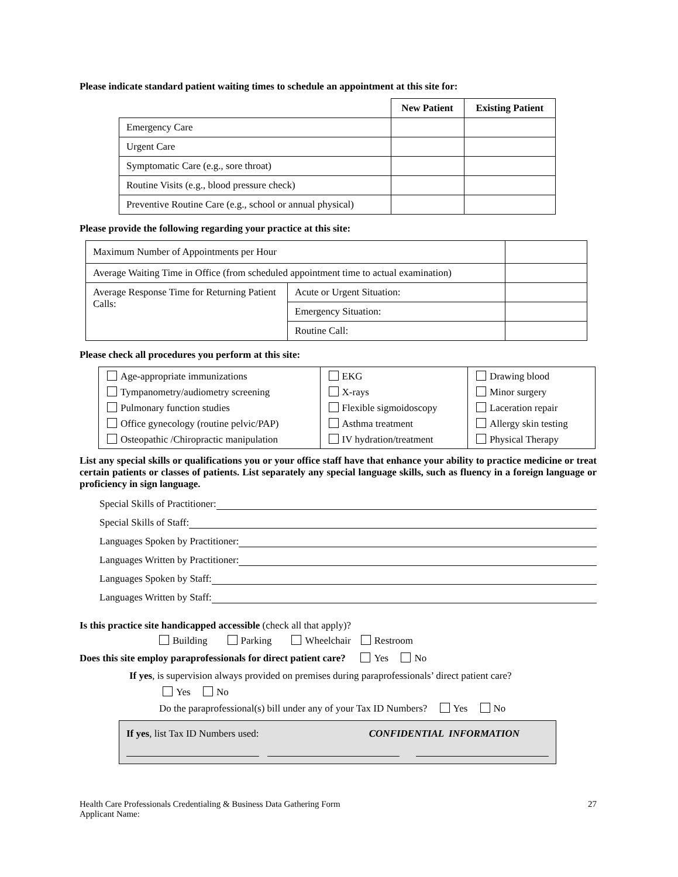Please indicate standard patient waiting times to schedule an appointment at this site for:
| | New Patient | Existing Patient |
| Emergency Care | | |
| Urgent Care | | |
| Symptomatic Care (e.g., sore throat) | | |
| Routine Visits (e.g., blood pressure check) | | |
| Preventive Routine Care (e.g., school or annual physical) | | |
Please provide the following regarding your practice at this site:
| Maximum Number of Appointments per Hour | | |
| Average Waiting Time in Office (from scheduled appointment time to actual examination) | | |
| Average Response Time for Returning Patient Calls: | Acute or Urgent Situation: | |
| | Emergency Situation: | |
| | Routine Call: | |
Please check all procedures you perform at this site:
| Age-appropriate immunizations Tympanometry/audiometry screening Pulmonary function studies Office gynecology (routine pelvic/PAP) Osteopathic /Chiropractic manipulation | EKG X-rays Flexible sigmoidoscopy Asthma treatment IV hydration/treatment | Drawing blood Minor surgery Laceration repair Allergy skin testing Physical Therapy |
List any special skills or qualifications you or your office staff have that enhance your ability to practice medicine or treat certain patients or classes of patients. List separately any special language skills, such as fluency in a foreign language or proficiency in sign language.
Special Skills of Practitioner:
Special Skills of Staff:
Languages Spoken by Practitioner:
Languages Written by Practitioner:
Languages Spoken by Staff:
Languages Written by Staff:
Is this practice site handicapped accessible (check all that apply)?
Building Parking Wheelchair Restroom
Does this site employ paraprofessionals for direct patient care? Yes No
If yes, is supervision always provided on premises during paraprofessionals’ direct patient care?
Yes No
Do the paraprofessional(s) bill under any of your Tax ID Numbers? Yes No
If yes, list Tax ID Numbers used: CONFIDENTIAL INFORMATION
Health Care Professionals Credentialing & Business Data Gathering Form
Applicant Name: 27